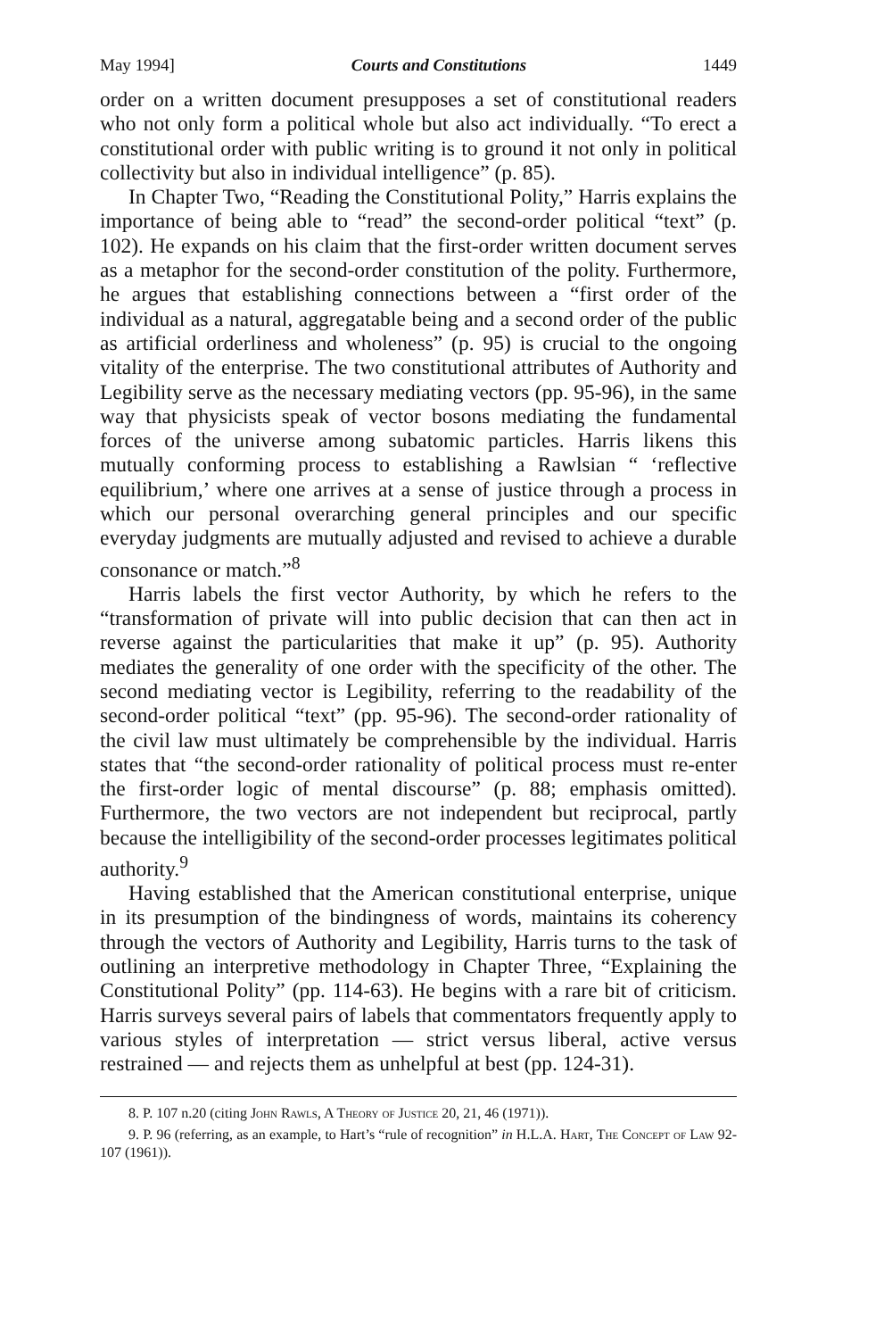May 1994] Courts and Constitutions 1449
order on a written document presupposes a set of constitutional readers who not only form a political whole but also act individually. “To erect a constitutional order with public writing is to ground it not only in political collectivity but also in individual intelligence” (p. 85).
In Chapter Two, “Reading the Constitutional Polity,” Harris explains the importance of being able to “read” the second-order political “text” (p. 102). He expands on his claim that the first-order written document serves as a metaphor for the second-order constitution of the polity. Furthermore, he argues that establishing connections between a “first order of the individual as a natural, aggregatable being and a second order of the public as artificial orderliness and wholeness” (p. 95) is crucial to the ongoing vitality of the enterprise. The two constitutional attributes of Authority and Legibility serve as the necessary mediating vectors (pp. 95-96), in the same way that physicists speak of vector bosons mediating the fundamental forces of the universe among subatomic particles. Harris likens this mutually conforming process to establishing a Rawlsian “ ‘reflective equilibrium,’ where one arrives at a sense of justice through a process in which our personal overarching general principles and our specific everyday judgments are mutually adjusted and revised to achieve a durable consonance or match.”<sup>8</sup>
Harris labels the first vector Authority, by which he refers to the “transformation of private will into public decision that can then act in reverse against the particularities that make it up” (p. 95). Authority mediates the generality of one order with the specificity of the other. The second mediating vector is Legibility, referring to the readability of the second-order political “text” (pp. 95-96). The second-order rationality of the civil law must ultimately be comprehensible by the individual. Harris states that “the second-order rationality of political process must re-enter the first-order logic of mental discourse” (p. 88; emphasis omitted). Furthermore, the two vectors are not independent but reciprocal, partly because the intelligibility of the second-order processes legitimates political authority.<sup>9</sup>
Having established that the American constitutional enterprise, unique in its presumption of the bindingness of words, maintains its coherency through the vectors of Authority and Legibility, Harris turns to the task of outlining an interpretive methodology in Chapter Three, “Explaining the Constitutional Polity” (pp. 114-63). He begins with a rare bit of criticism. Harris surveys several pairs of labels that commentators frequently apply to various styles of interpretation — strict versus liberal, active versus restrained — and rejects them as unhelpful at best (pp. 124-31).
8. P. 107 n.20 (citing John Rawls, A Theory of Justice 20, 21, 46 (1971)).
9. P. 96 (referring, as an example, to Hart’s “rule of recognition” in H.L.A. Hart, The Concept of Law 92-107 (1961)).